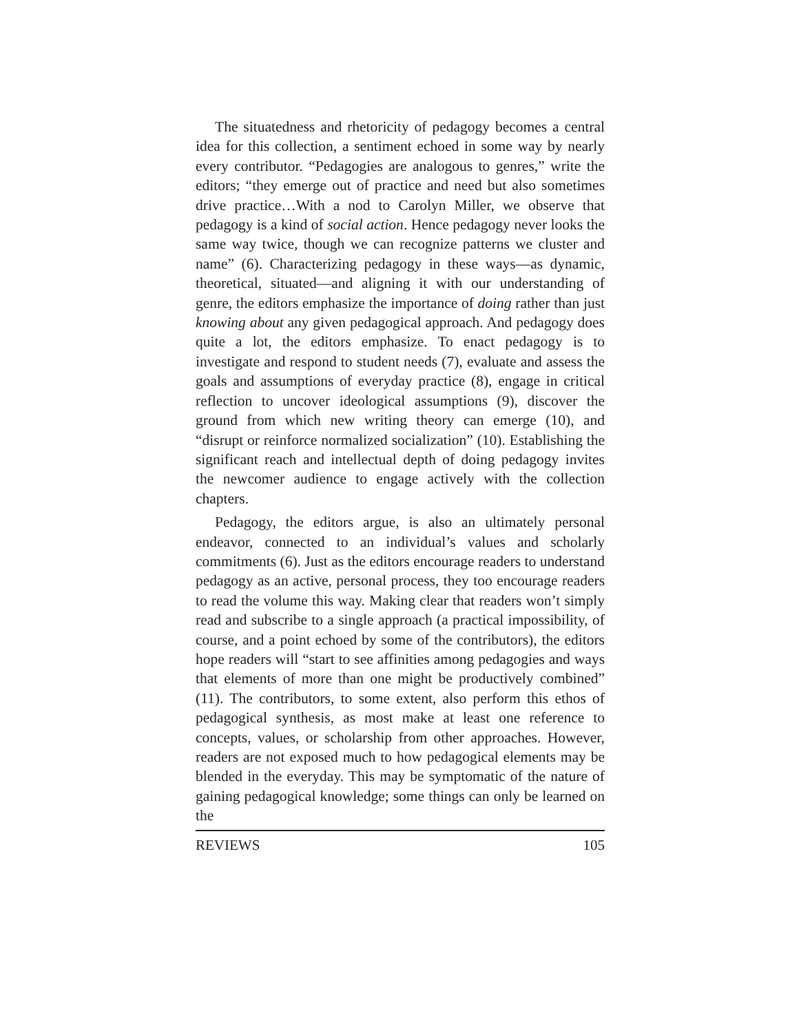The situatedness and rhetoricity of pedagogy becomes a central idea for this collection, a sentiment echoed in some way by nearly every contributor. “Pedagogies are analogous to genres,” write the editors; “they emerge out of practice and need but also sometimes drive practice…With a nod to Carolyn Miller, we observe that pedagogy is a kind of social action. Hence pedagogy never looks the same way twice, though we can recognize patterns we cluster and name” (6). Characterizing pedagogy in these ways—as dynamic, theoretical, situated—and aligning it with our understanding of genre, the editors emphasize the importance of doing rather than just knowing about any given pedagogical approach. And pedagogy does quite a lot, the editors emphasize. To enact pedagogy is to investigate and respond to student needs (7), evaluate and assess the goals and assumptions of everyday practice (8), engage in critical reflection to uncover ideological assumptions (9), discover the ground from which new writing theory can emerge (10), and “disrupt or reinforce normalized socialization” (10). Establishing the significant reach and intellectual depth of doing pedagogy invites the newcomer audience to engage actively with the collection chapters.
Pedagogy, the editors argue, is also an ultimately personal endeavor, connected to an individual’s values and scholarly commitments (6). Just as the editors encourage readers to understand pedagogy as an active, personal process, they too encourage readers to read the volume this way. Making clear that readers won’t simply read and subscribe to a single approach (a practical impossibility, of course, and a point echoed by some of the contributors), the editors hope readers will “start to see affinities among pedagogies and ways that elements of more than one might be productively combined” (11). The contributors, to some extent, also perform this ethos of pedagogical synthesis, as most make at least one reference to concepts, values, or scholarship from other approaches. However, readers are not exposed much to how pedagogical elements may be blended in the everyday. This may be symptomatic of the nature of gaining pedagogical knowledge; some things can only be learned on the
REVIEWS 105